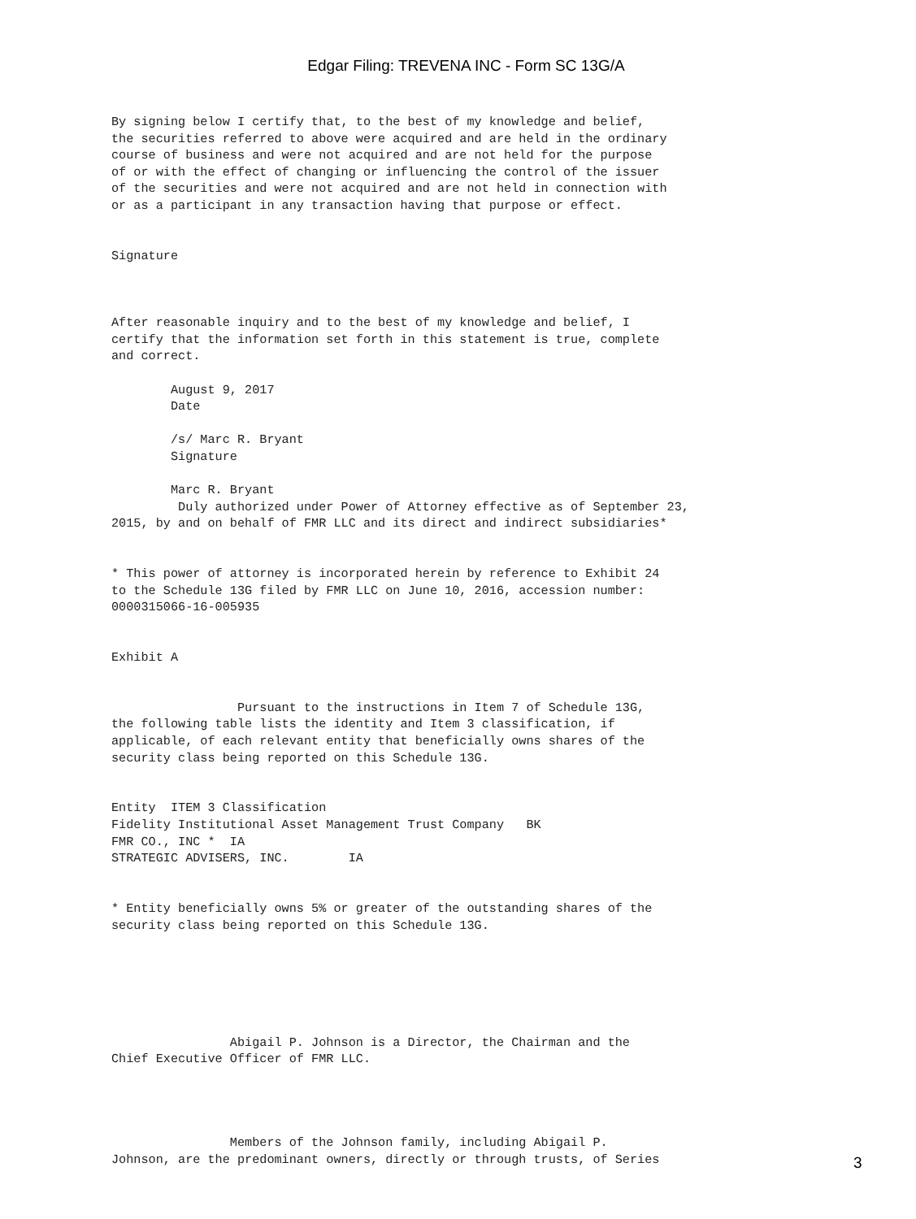Edgar Filing: TREVENA INC - Form SC 13G/A
By signing below I certify that, to the best of my knowledge and belief,
the securities referred to above were acquired and are held in the ordinary
course of business and were not acquired and are not held for the purpose
of or with the effect of changing or influencing the control of the issuer
of the securities and were not acquired and are not held in connection with
or as a participant in any transaction having that purpose or effect.


Signature



After reasonable inquiry and to the best of my knowledge and belief, I
certify that the information set forth in this statement is true, complete
and correct.

        August 9, 2017
        Date

        /s/ Marc R. Bryant
        Signature

        Marc R. Bryant
         Duly authorized under Power of Attorney effective as of September 23,
2015, by and on behalf of FMR LLC and its direct and indirect subsidiaries*


* This power of attorney is incorporated herein by reference to Exhibit 24
to the Schedule 13G filed by FMR LLC on June 10, 2016, accession number:
0000315066-16-005935


Exhibit A


                 Pursuant to the instructions in Item 7 of Schedule 13G,
the following table lists the identity and Item 3 classification, if
applicable, of each relevant entity that beneficially owns shares of the
security class being reported on this Schedule 13G.


Entity  ITEM 3 Classification
Fidelity Institutional Asset Management Trust Company   BK
FMR CO., INC *  IA
STRATEGIC ADVISERS, INC.        IA


* Entity beneficially owns 5% or greater of the outstanding shares of the
security class being reported on this Schedule 13G.






                Abigail P. Johnson is a Director, the Chairman and the
Chief Executive Officer of FMR LLC.




                Members of the Johnson family, including Abigail P.
Johnson, are the predominant owners, directly or through trusts, of Series
3